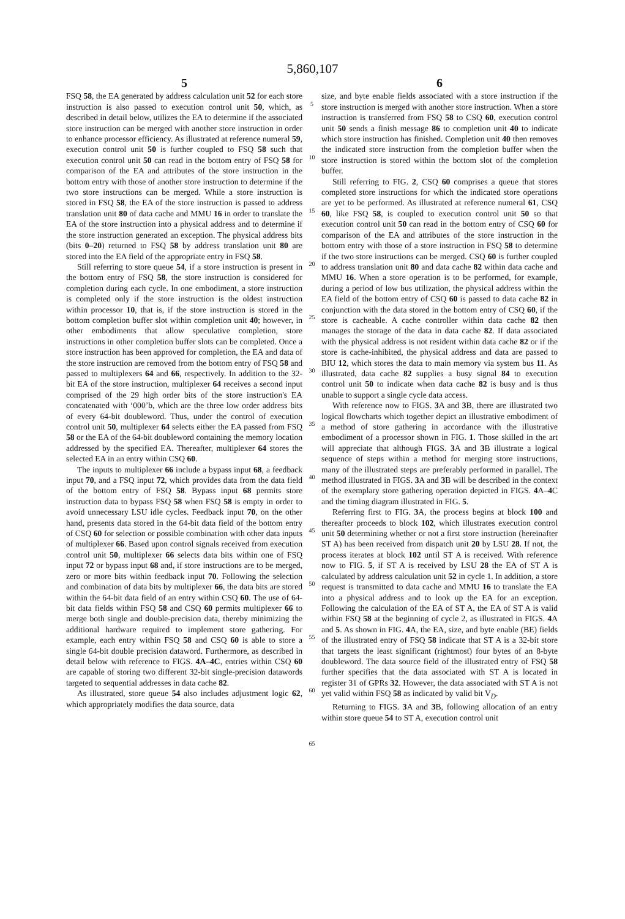5,860,107
5
FSQ 58, the EA generated by address calculation unit 52 for each store instruction is also passed to execution control unit 50, which, as described in detail below, utilizes the EA to determine if the associated store instruction can be merged with another store instruction in order to enhance processor efficiency. As illustrated at reference numeral 59, execution control unit 50 is further coupled to FSQ 58 such that execution control unit 50 can read in the bottom entry of FSQ 58 for comparison of the EA and attributes of the store instruction in the bottom entry with those of another store instruction to determine if the two store instructions can be merged. While a store instruction is stored in FSQ 58, the EA of the store instruction is passed to address translation unit 80 of data cache and MMU 16 in order to translate the EA of the store instruction into a physical address and to determine if the store instruction generated an exception. The physical address bits (bits 0–20) returned to FSQ 58 by address translation unit 80 are stored into the EA field of the appropriate entry in FSQ 58.
Still referring to store queue 54, if a store instruction is present in the bottom entry of FSQ 58, the store instruction is considered for completion during each cycle. In one embodiment, a store instruction is completed only if the store instruction is the oldest instruction within processor 10, that is, if the store instruction is stored in the bottom completion buffer slot within completion unit 40; however, in other embodiments that allow speculative completion, store instructions in other completion buffer slots can be completed. Once a store instruction has been approved for completion, the EA and data of the store instruction are removed from the bottom entry of FSQ 58 and passed to multiplexers 64 and 66, respectively. In addition to the 32-bit EA of the store instruction, multiplexer 64 receives a second input comprised of the 29 high order bits of the store instruction's EA concatenated with ‘000’b, which are the three low order address bits of every 64-bit doubleword. Thus, under the control of execution control unit 50, multiplexer 64 selects either the EA passed from FSQ 58 or the EA of the 64-bit doubleword containing the memory location addressed by the specified EA. Thereafter, multiplexer 64 stores the selected EA in an entry within CSQ 60.
The inputs to multiplexer 66 include a bypass input 68, a feedback input 70, and a FSQ input 72, which provides data from the data field of the bottom entry of FSQ 58. Bypass input 68 permits store instruction data to bypass FSQ 58 when FSQ 58 is empty in order to avoid unnecessary LSU idle cycles. Feedback input 70, on the other hand, presents data stored in the 64-bit data field of the bottom entry of CSQ 60 for selection or possible combination with other data inputs of multiplexer 66. Based upon control signals received from execution control unit 50, multiplexer 66 selects data bits within one of FSQ input 72 or bypass input 68 and, if store instructions are to be merged, zero or more bits within feedback input 70. Following the selection and combination of data bits by multiplexer 66, the data bits are stored within the 64-bit data field of an entry within CSQ 60. The use of 64-bit data fields within FSQ 58 and CSQ 60 permits multiplexer 66 to merge both single and double-precision data, thereby minimizing the additional hardware required to implement store gathering. For example, each entry within FSQ 58 and CSQ 60 is able to store a single 64-bit double precision dataword. Furthermore, as described in detail below with reference to FIGS. 4A–4C, entries within CSQ 60 are capable of storing two different 32-bit single-precision datawords targeted to sequential addresses in data cache 82.
As illustrated, store queue 54 also includes adjustment logic 62, which appropriately modifies the data source, data
5
10
15
20
25
30
35
40
45
50
55
60
65
6
size, and byte enable fields associated with a store instruction if the store instruction is merged with another store instruction. When a store instruction is transferred from FSQ 58 to CSQ 60, execution control unit 50 sends a finish message 86 to completion unit 40 to indicate which store instruction has finished. Completion unit 40 then removes the indicated store instruction from the completion buffer when the store instruction is stored within the bottom slot of the completion buffer.
Still referring to FIG. 2, CSQ 60 comprises a queue that stores completed store instructions for which the indicated store operations are yet to be performed. As illustrated at reference numeral 61, CSQ 60, like FSQ 58, is coupled to execution control unit 50 so that execution control unit 50 can read in the bottom entry of CSQ 60 for comparison of the EA and attributes of the store instruction in the bottom entry with those of a store instruction in FSQ 58 to determine if the two store instructions can be merged. CSQ 60 is further coupled to address translation unit 80 and data cache 82 within data cache and MMU 16. When a store operation is to be performed, for example, during a period of low bus utilization, the physical address within the EA field of the bottom entry of CSQ 60 is passed to data cache 82 in conjunction with the data stored in the bottom entry of CSQ 60, if the store is cacheable. A cache controller within data cache 82 then manages the storage of the data in data cache 82. If data associated with the physical address is not resident within data cache 82 or if the store is cache-inhibited, the physical address and data are passed to BIU 12, which stores the data to main memory via system bus 11. As illustrated, data cache 82 supplies a busy signal 84 to execution control unit 50 to indicate when data cache 82 is busy and is thus unable to support a single cycle data access.
With reference now to FIGS. 3 A and 3 B, there are illustrated two logical flowcharts which together depict an illustrative embodiment of a method of store gathering in accordance with the illustrative embodiment of a processor shown in FIG. 1. Those skilled in the art will appreciate that although FIGS. 3 A and 3 B illustrate a logical sequence of steps within a method for merging store instructions, many of the illustrated steps are preferably performed in parallel. The method illustrated in FIGS. 3 A and 3 B will be described in the context of the exemplary store gathering operation depicted in FIGS. 4 A–4 C and the timing diagram illustrated in FIG. 5.
Referring first to FIG. 3 A, the process begins at block 100 and thereafter proceeds to block 102, which illustrates execution control unit 50 determining whether or not a first store instruction (hereinafter ST A) has been received from dispatch unit 20 by LSU 28. If not, the process iterates at block 102 until ST A is received. With reference now to FIG. 5, if ST A is received by LSU 28 the EA of ST A is calculated by address calculation unit 52 in cycle 1. In addition, a store request is transmitted to data cache and MMU 16 to translate the EA into a physical address and to look up the EA for an exception. Following the calculation of the EA of ST A, the EA of ST A is valid within FSQ 58 at the beginning of cycle 2, as illustrated in FIGS. 4 A and 5. As shown in FIG. 4 A, the EA, size, and byte enable (BE) fields of the illustrated entry of FSQ 58 indicate that ST A is a 32-bit store that targets the least significant (rightmost) four bytes of an 8-byte doubleword. The data source field of the illustrated entry of FSQ 58 further specifies that the data associated with ST A is located in register 31 of GPRs 32. However, the data associated with ST A is not yet valid within FSQ 58 as indicated by valid bit V<sub>D</sub>.
Returning to FIGS. 3 A and 3 B, following allocation of an entry within store queue 54 to ST A, execution control unit